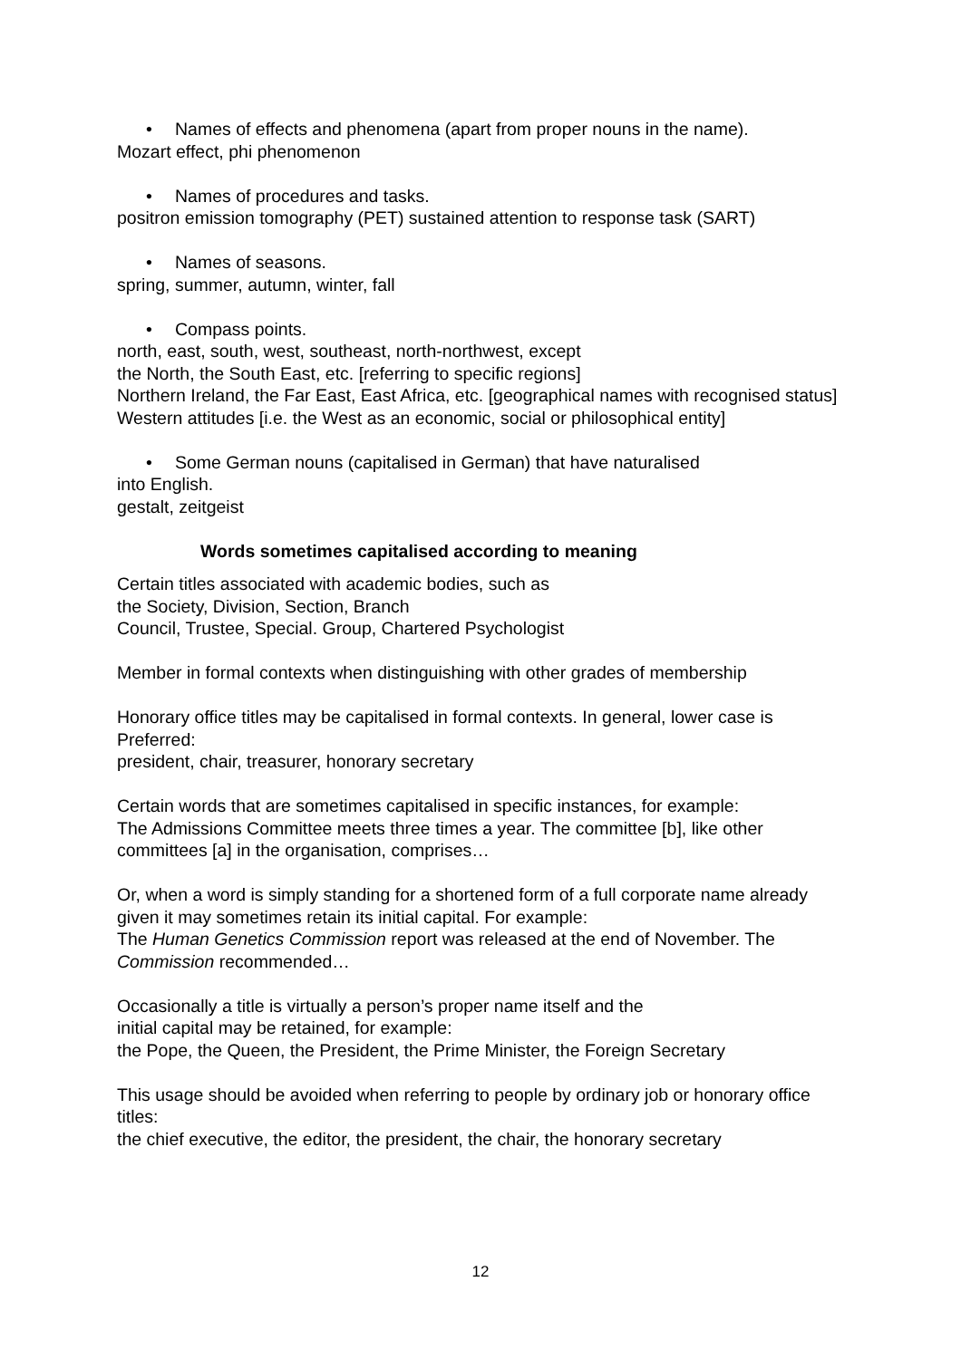• Names of effects and phenomena (apart from proper nouns in the name).
Mozart effect, phi phenomenon
• Names of procedures and tasks.
positron emission tomography (PET) sustained attention to response task (SART)
• Names of seasons.
spring, summer, autumn, winter, fall
• Compass points.
north, east, south, west, southeast, north-northwest, except
the North, the South East, etc. [referring to specific regions]
Northern Ireland, the Far East, East Africa, etc. [geographical names with recognised status]
Western attitudes [i.e. the West as an economic, social or philosophical entity]
• Some German nouns (capitalised in German) that have naturalised
into English.
gestalt, zeitgeist
Words sometimes capitalised according to meaning
Certain titles associated with academic bodies, such as
the Society, Division, Section, Branch
Council, Trustee, Special. Group, Chartered Psychologist
Member in formal contexts when distinguishing with other grades of membership
Honorary office titles may be capitalised in formal contexts. In general, lower case is Preferred:
president, chair, treasurer, honorary secretary
Certain words that are sometimes capitalised in specific instances, for example:
The Admissions Committee meets three times a year. The committee [b], like other committees [a] in the organisation, comprises…
Or, when a word is simply standing for a shortened form of a full corporate name already given it may sometimes retain its initial capital. For example:
The Human Genetics Commission report was released at the end of November. The Commission recommended…
Occasionally a title is virtually a person’s proper name itself and the
initial capital may be retained, for example:
the Pope, the Queen, the President, the Prime Minister, the Foreign Secretary
This usage should be avoided when referring to people by ordinary job or honorary office titles:
the chief executive, the editor, the president, the chair, the honorary secretary
12